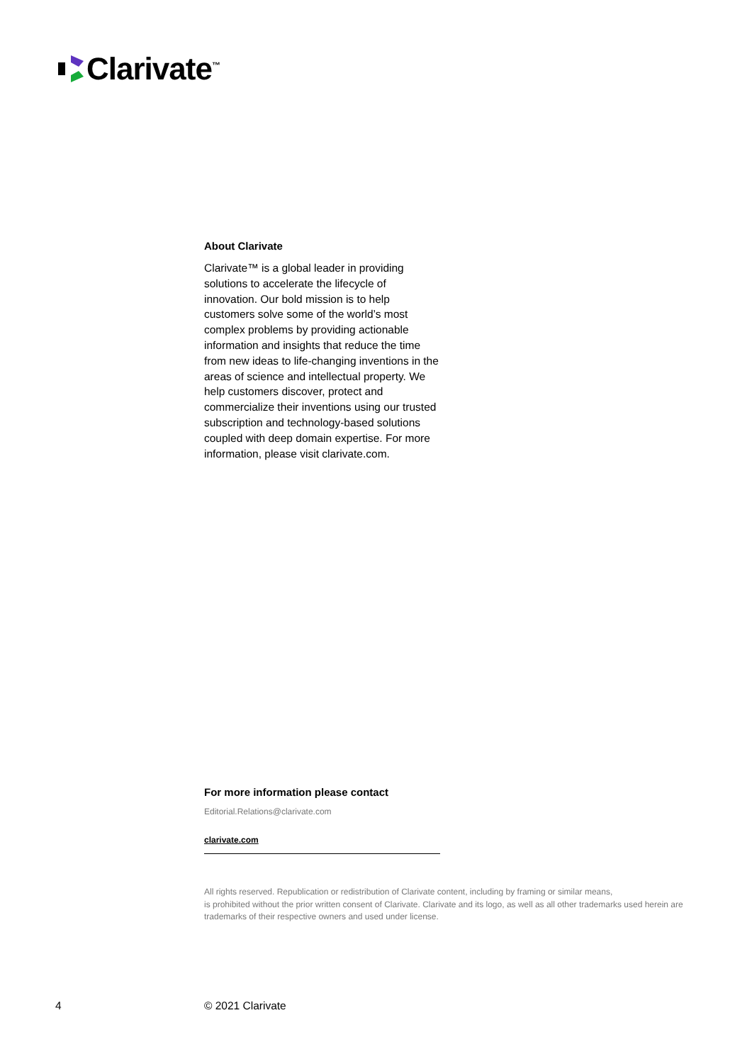Clarivate<sup>™</sup>
About Clarivate
Clarivate™ is a global leader in providing solutions to accelerate the lifecycle of innovation. Our bold mission is to help customers solve some of the world’s most complex problems by providing actionable information and insights that reduce the time from new ideas to life-changing inventions in the areas of science and intellectual property. We help customers discover, protect and commercialize their inventions using our trusted subscription and technology-based solutions coupled with deep domain expertise. For more information, please visit clarivate.com.
For more information please contact
Editorial.Relations@clarivate.com
clarivate.com
All rights reserved. Republication or redistribution of Clarivate content, including by framing or similar means,
is prohibited without the prior written consent of Clarivate. Clarivate and its logo, as well as all other trademarks used herein are trademarks of their respective owners and used under license.
4 © 2021 Clarivate